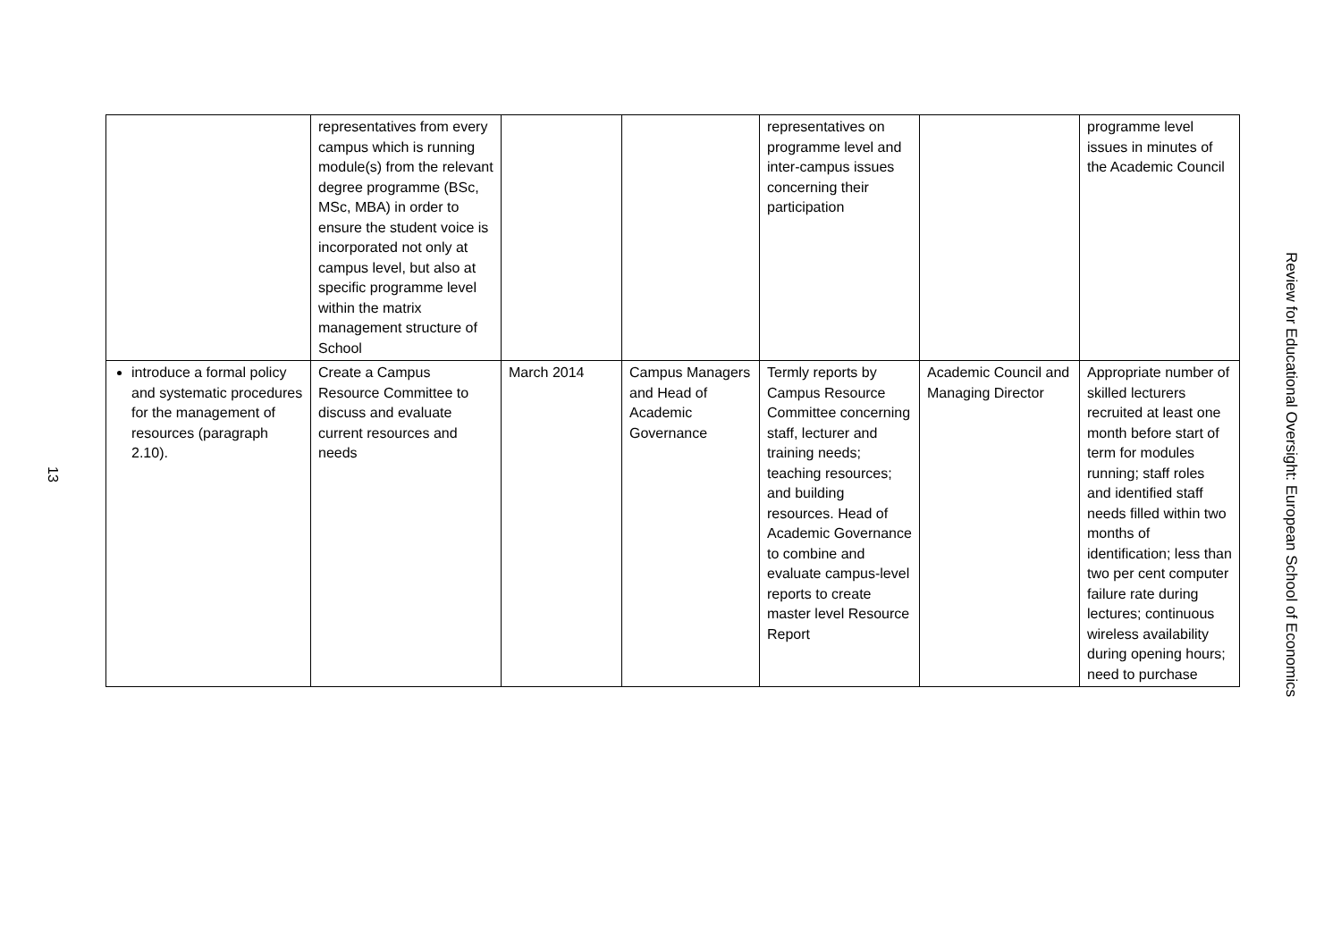13
| | representatives from every campus which is running module(s) from the relevant degree programme (BSc, MSc, MBA) in order to ensure the student voice is incorporated not only at campus level, but also at specific programme level within the matrix management structure of School | | | representatives on programme level and inter-campus issues concerning their participation | | programme level issues in minutes of the Academic Council |
| introduce a formal policy and systematic procedures for the management of resources (paragraph 2.10). | Create a Campus Resource Committee to discuss and evaluate current resources and needs | March 2014 | Campus Managers and Head of Academic Governance | Termly reports by Campus Resource Committee concerning staff, lecturer and training needs; teaching resources; and building resources. Head of Academic Governance to combine and evaluate campus-level reports to create master level Resource Report | Academic Council and Managing Director | Appropriate number of skilled lecturers recruited at least one month before start of term for modules running; staff roles and identified staff needs filled within two months of identification; less than two per cent computer failure rate during lectures; continuous wireless availability during opening hours; need to purchase |
Review for Educational Oversight: European School of Economics